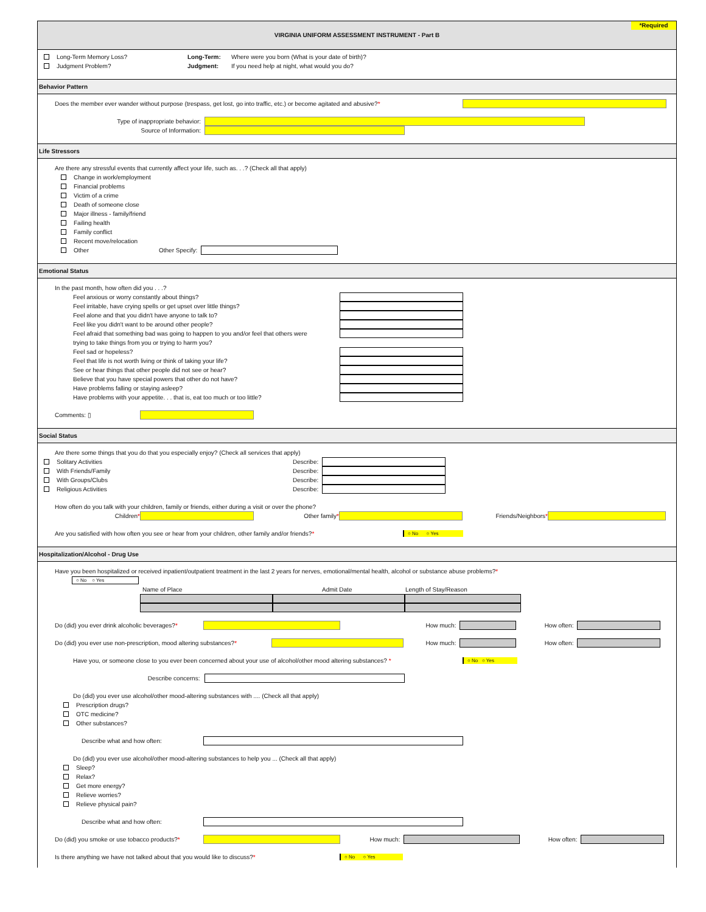VIRGINIA UNIFORM ASSESSMENT INSTRUMENT - Part B *Required
Long-Term Memory Loss? Long-Term: Where were you born (What is your date of birth)?
Judgment Problem? Judgment: If you need help at night, what would you do?
Behavior Pattern
Does the member ever wander without purpose (trespass, get lost, go into traffic, etc.) or become agitated and abusive?*
Type of inappropriate behavior:
Source of Information:
Life Stressors
Are there any stressful events that currently affect your life, such as. . .? (Check all that apply)
Change in work/employment
Financial problems
Victim of a crime
Death of someone close
Major illness - family/friend
Failing health
Family conflict
Recent move/relocation
Other Other Specify:
Emotional Status
In the past month, how often did you . . .?
Feel anxious or worry constantly about things?
Feel irritable, have crying spells or get upset over little things?
Feel alone and that you didn't have anyone to talk to?
Feel like you didn't want to be around other people?
Feel afraid that something bad was going to happen to you and/or feel that others were
trying to take things from you or trying to harm you?
Feel sad or hopeless?
Feel that life is not worth living or think of taking your life?
See or hear things that other people did not see or hear?
Believe that you have special powers that other do not have?
Have problems falling or staying asleep?
Have problems with your appetite. . . that is, eat too much or too little?
Comments: ▯
Social Status
Are there some things that you do that you especially enjoy? (Check all services that apply)
Solitary Activities Describe:
With Friends/Family Describe:
With Groups/Clubs Describe:
Religious Activities Describe:
How often do you talk with your children, family or friends, either during a visit or over the phone?
Children* Other family* Friends/Neighbors*
Are you satisfied with how often you see or hear from your children, other family and/or friends?* ○ No ○ Yes
Hospitalization/Alcohol - Drug Use
Have you been hospitalized or received inpatient/outpatient treatment in the last 2 years for nerves, emotional/mental health, alcohol or substance abuse problems? *
○ No ○ Yes
Name of Place Admit Date Length of Stay/Reason
Do (did) you ever drink alcoholic beverages?* How much: How often:
Do (did) you ever use non-prescription, mood altering substances?* How much: How often:
Have you, or someone close to you ever been concerned about your use of alcohol/other mood altering substances? * ○ No ○ Yes
Describe concerns:
Do (did) you ever use alcohol/other mood-altering substances with .... (Check all that apply)
Prescription drugs?
OTC medicine?
Other substances?
Describe what and how often:
Do (did) you ever use alcohol/other mood-altering substances to help you ... (Check all that apply)
Sleep?
Relax?
Get more energy?
Relieve worries?
Relieve physical pain?
Describe what and how often:
Do (did) you smoke or use tobacco products?* How much: How often:
Is there anything we have not talked about that you would like to discuss?* ○ No ○ Yes